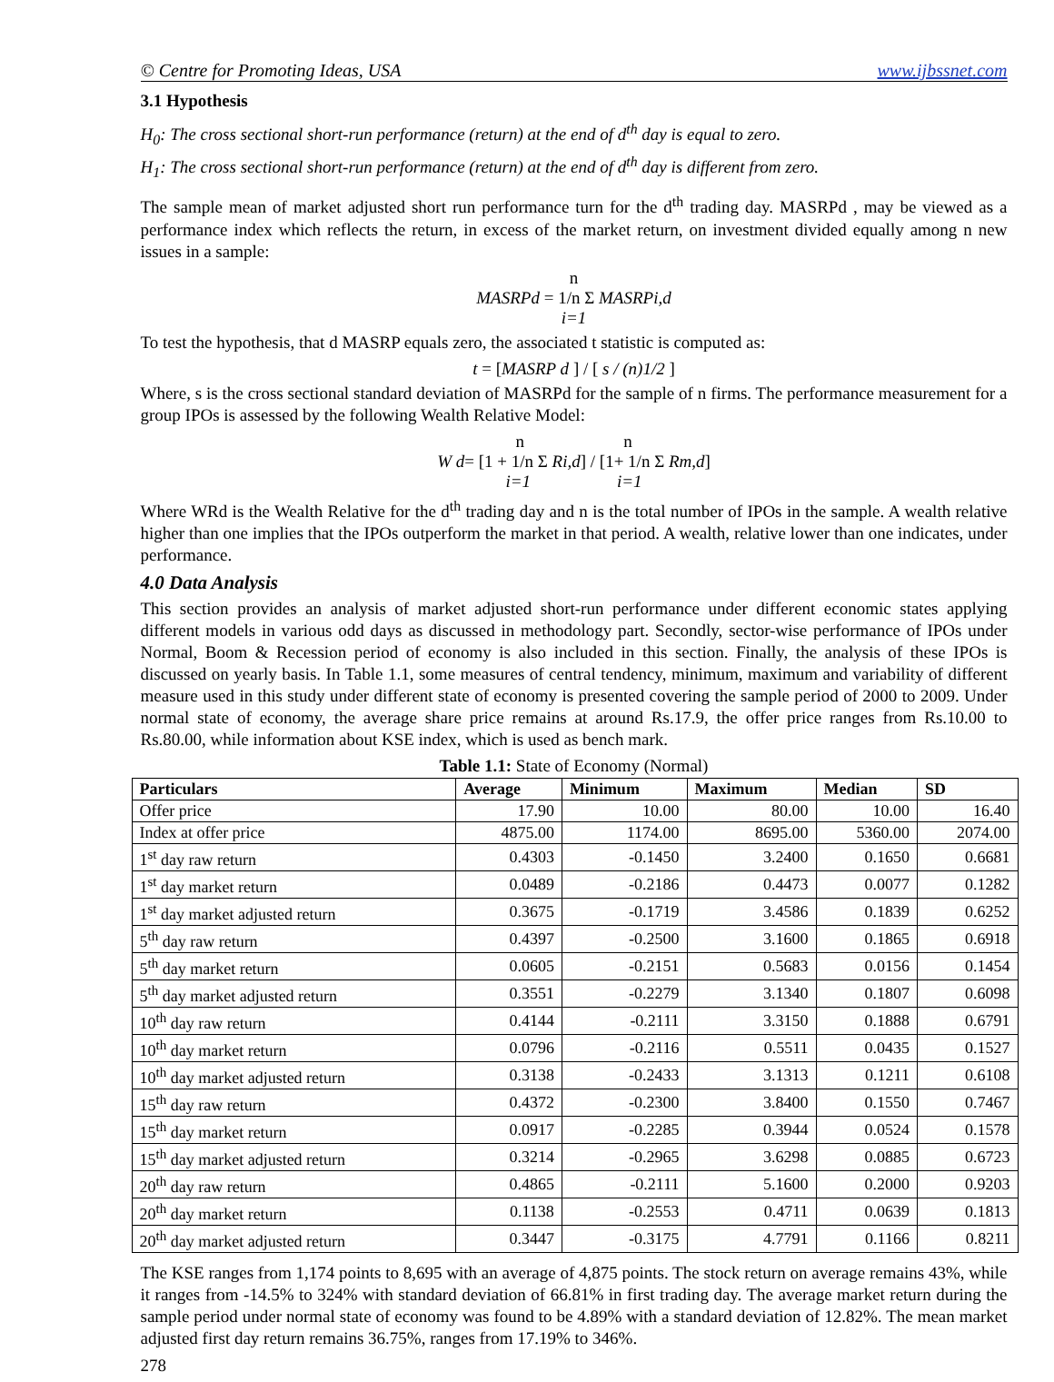© Centre for Promoting Ideas, USA www.ijbssnet.com
3.1 Hypothesis
H<sub>0</sub>: The cross sectional short-run performance (return) at the end of d<sup>th</sup> day is equal to zero.
H<sub>1</sub>: The cross sectional short-run performance (return) at the end of d<sup>th</sup> day is different from zero.
The sample mean of market adjusted short run performance turn for the d<sup>th</sup> trading day. MASRPd , may be viewed as a performance index which reflects the return, in excess of the market return, on investment divided equally among n new issues in a sample:
n
MASRPd = 1/n Σ MASRPi,d
i=1
To test the hypothesis, that d MASRP equals zero, the associated t statistic is computed as:
t = [MASRP d ] / [ s / (n)1/2 ]
Where, s is the cross sectional standard deviation of MASRPd for the sample of n firms. The performance measurement for a group IPOs is assessed by the following Wealth Relative Model:
n n
W d= [1 + 1/n Σ Ri,d] / [1+ 1/n Σ Rm,d]
i=1 i=1
Where WRd is the Wealth Relative for the d<sup>th</sup> trading day and n is the total number of IPOs in the sample. A wealth relative higher than one implies that the IPOs outperform the market in that period. A wealth, relative lower than one indicates, under performance.
4.0 Data Analysis
This section provides an analysis of market adjusted short-run performance under different economic states applying different models in various odd days as discussed in methodology part. Secondly, sector-wise performance of IPOs under Normal, Boom & Recession period of economy is also included in this section. Finally, the analysis of these IPOs is discussed on yearly basis. In Table 1.1, some measures of central tendency, minimum, maximum and variability of different measure used in this study under different state of economy is presented covering the sample period of 2000 to 2009. Under normal state of economy, the average share price remains at around Rs.17.9, the offer price ranges from Rs.10.00 to Rs.80.00, while information about KSE index, which is used as bench mark.
Table 1.1: State of Economy (Normal)
| Particulars | Average | Minimum | Maximum | Median | SD |
| --- | --- | --- | --- | --- | --- |
| Offer price | 17.90 | 10.00 | 80.00 | 10.00 | 16.40 |
| Index at offer price | 4875.00 | 1174.00 | 8695.00 | 5360.00 | 2074.00 |
| 1<sup>st</sup> day raw return | 0.4303 | -0.1450 | 3.2400 | 0.1650 | 0.6681 |
| 1<sup>st</sup> day market return | 0.0489 | -0.2186 | 0.4473 | 0.0077 | 0.1282 |
| 1<sup>st</sup> day market adjusted return | 0.3675 | -0.1719 | 3.4586 | 0.1839 | 0.6252 |
| 5<sup>th</sup> day raw return | 0.4397 | -0.2500 | 3.1600 | 0.1865 | 0.6918 |
| 5<sup>th</sup> day market return | 0.0605 | -0.2151 | 0.5683 | 0.0156 | 0.1454 |
| 5<sup>th</sup> day market adjusted return | 0.3551 | -0.2279 | 3.1340 | 0.1807 | 0.6098 |
| 10<sup>th</sup> day raw return | 0.4144 | -0.2111 | 3.3150 | 0.1888 | 0.6791 |
| 10<sup>th</sup> day market return | 0.0796 | -0.2116 | 0.5511 | 0.0435 | 0.1527 |
| 10<sup>th</sup> day market adjusted return | 0.3138 | -0.2433 | 3.1313 | 0.1211 | 0.6108 |
| 15<sup>th</sup> day raw return | 0.4372 | -0.2300 | 3.8400 | 0.1550 | 0.7467 |
| 15<sup>th</sup> day market return | 0.0917 | -0.2285 | 0.3944 | 0.0524 | 0.1578 |
| 15<sup>th</sup> day market adjusted return | 0.3214 | -0.2965 | 3.6298 | 0.0885 | 0.6723 |
| 20<sup>th</sup> day raw return | 0.4865 | -0.2111 | 5.1600 | 0.2000 | 0.9203 |
| 20<sup>th</sup> day market return | 0.1138 | -0.2553 | 0.4711 | 0.0639 | 0.1813 |
| 20<sup>th</sup> day market adjusted return | 0.3447 | -0.3175 | 4.7791 | 0.1166 | 0.8211 |
The KSE ranges from 1,174 points to 8,695 with an average of 4,875 points. The stock return on average remains 43%, while it ranges from -14.5% to 324% with standard deviation of 66.81% in first trading day. The average market return during the sample period under normal state of economy was found to be 4.89% with a standard deviation of 12.82%. The mean market adjusted first day return remains 36.75%, ranges from 17.19% to 346%.
278